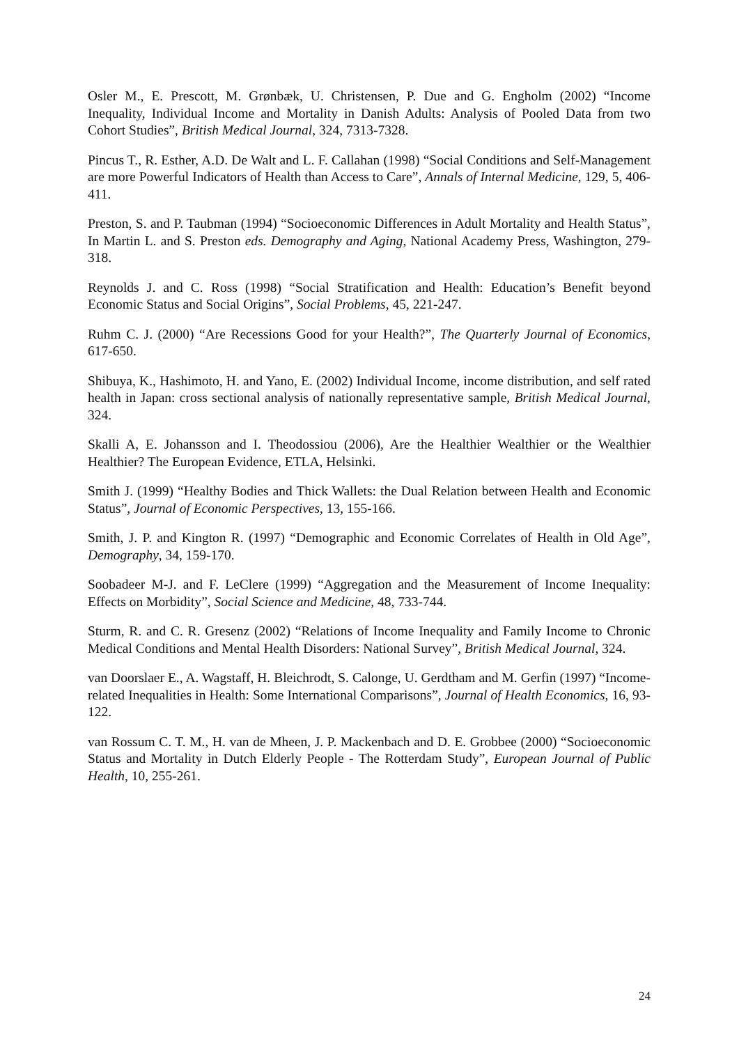Osler M., E. Prescott, M. Grønbæk, U. Christensen, P. Due and G. Engholm (2002) “Income Inequality, Individual Income and Mortality in Danish Adults: Analysis of Pooled Data from two Cohort Studies”, British Medical Journal, 324, 7313-7328.
Pincus T., R. Esther, A.D. De Walt and L. F. Callahan (1998) “Social Conditions and Self-Management are more Powerful Indicators of Health than Access to Care”, Annals of Internal Medicine, 129, 5, 406-411.
Preston, S. and P. Taubman (1994) “Socioeconomic Differences in Adult Mortality and Health Status”, In Martin L. and S. Preston eds. Demography and Aging, National Academy Press, Washington, 279-318.
Reynolds J. and C. Ross (1998) “Social Stratification and Health: Education’s Benefit beyond Economic Status and Social Origins”, Social Problems, 45, 221-247.
Ruhm C. J. (2000) “Are Recessions Good for your Health?”, The Quarterly Journal of Economics, 617-650.
Shibuya, K., Hashimoto, H. and Yano, E. (2002) Individual Income, income distribution, and self rated health in Japan: cross sectional analysis of nationally representative sample, British Medical Journal, 324.
Skalli A, E. Johansson and I. Theodossiou (2006), Are the Healthier Wealthier or the Wealthier Healthier? The European Evidence, ETLA, Helsinki.
Smith J. (1999) “Healthy Bodies and Thick Wallets: the Dual Relation between Health and Economic Status”, Journal of Economic Perspectives, 13, 155-166.
Smith, J. P. and Kington R. (1997) “Demographic and Economic Correlates of Health in Old Age”, Demography, 34, 159-170.
Soobadeer M-J. and F. LeClere (1999) “Aggregation and the Measurement of Income Inequality: Effects on Morbidity”, Social Science and Medicine, 48, 733-744.
Sturm, R. and C. R. Gresenz (2002) “Relations of Income Inequality and Family Income to Chronic Medical Conditions and Mental Health Disorders: National Survey”, British Medical Journal, 324.
van Doorslaer E., A. Wagstaff, H. Bleichrodt, S. Calonge, U. Gerdtham and M. Gerfin (1997) “Income-related Inequalities in Health: Some International Comparisons”, Journal of Health Economics, 16, 93-122.
van Rossum C. T. M., H. van de Mheen, J. P. Mackenbach and D. E. Grobbee (2000) “Socioeconomic Status and Mortality in Dutch Elderly People - The Rotterdam Study”, European Journal of Public Health, 10, 255-261.
24